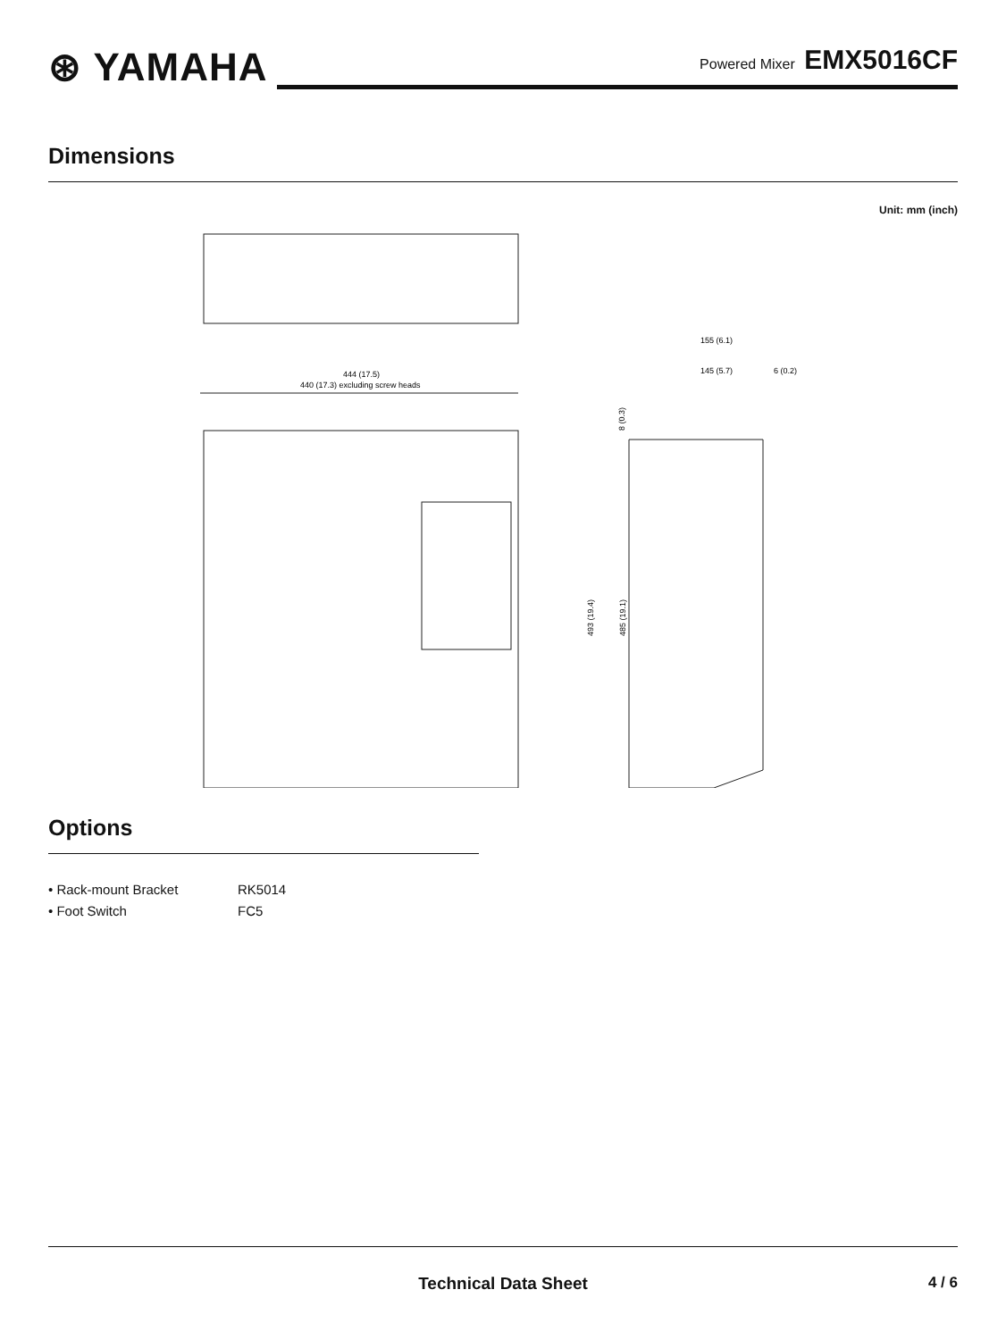⊛ YAMAHA
Powered Mixer EMX5016CF
Dimensions
Unit: mm (inch)
444 (17.5)
440 (17.3) excluding screw heads
155 (6.1)
145 (5.7)
6 (0.2)
8 (0.3)
493 (19.4)
485 (19.1)
Options
• Rack-mount Bracket RK5014
• Foot Switch FC5
Technical Data Sheet 4 / 6